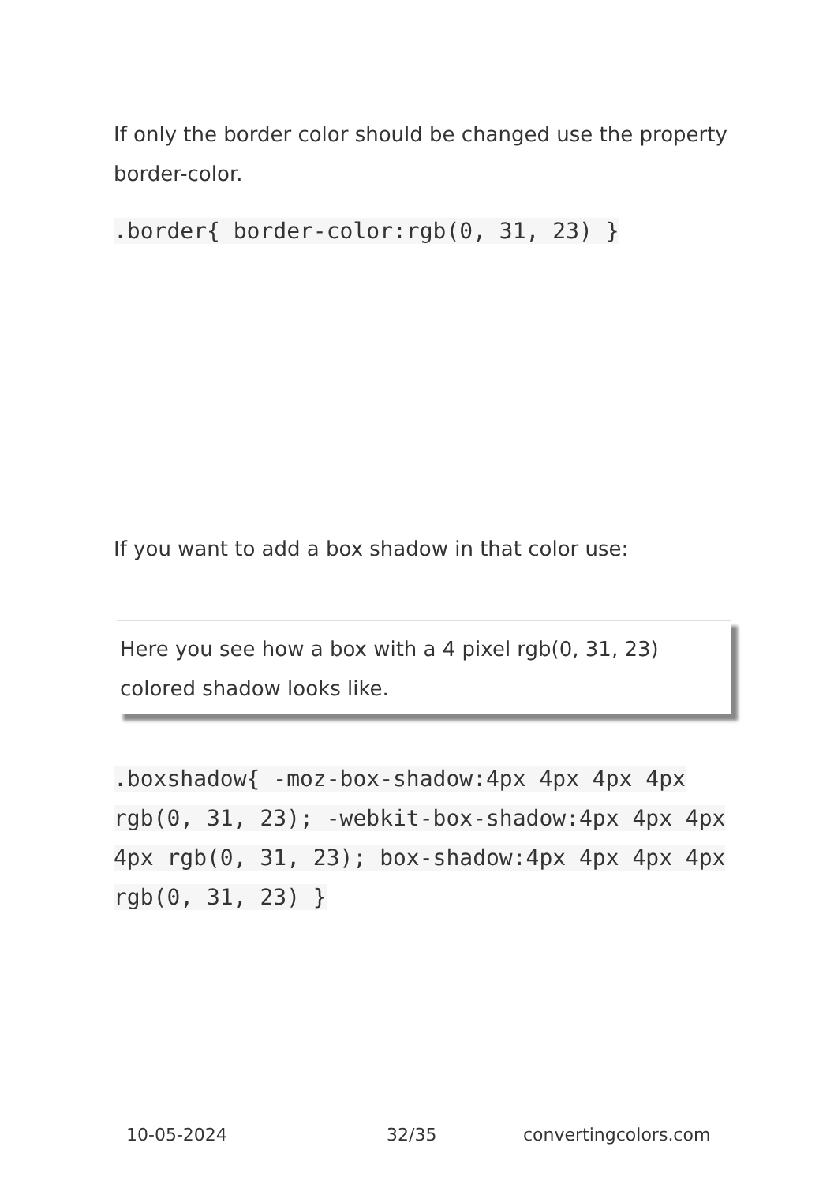If only the border color should be changed use the property border-color.
.border{ border-color:rgb(0, 31, 23) }
If you want to add a box shadow in that color use:
Here you see how a box with a 4 pixel rgb(0, 31, 23) colored shadow looks like.
.boxshadow{ -moz-box-shadow:4px 4px 4px 4px rgb(0, 31, 23); -webkit-box-shadow:4px 4px 4px 4px rgb(0, 31, 23); box-shadow:4px 4px 4px 4px rgb(0, 31, 23) }
10-05-2024 32/35 convertingcolors.com